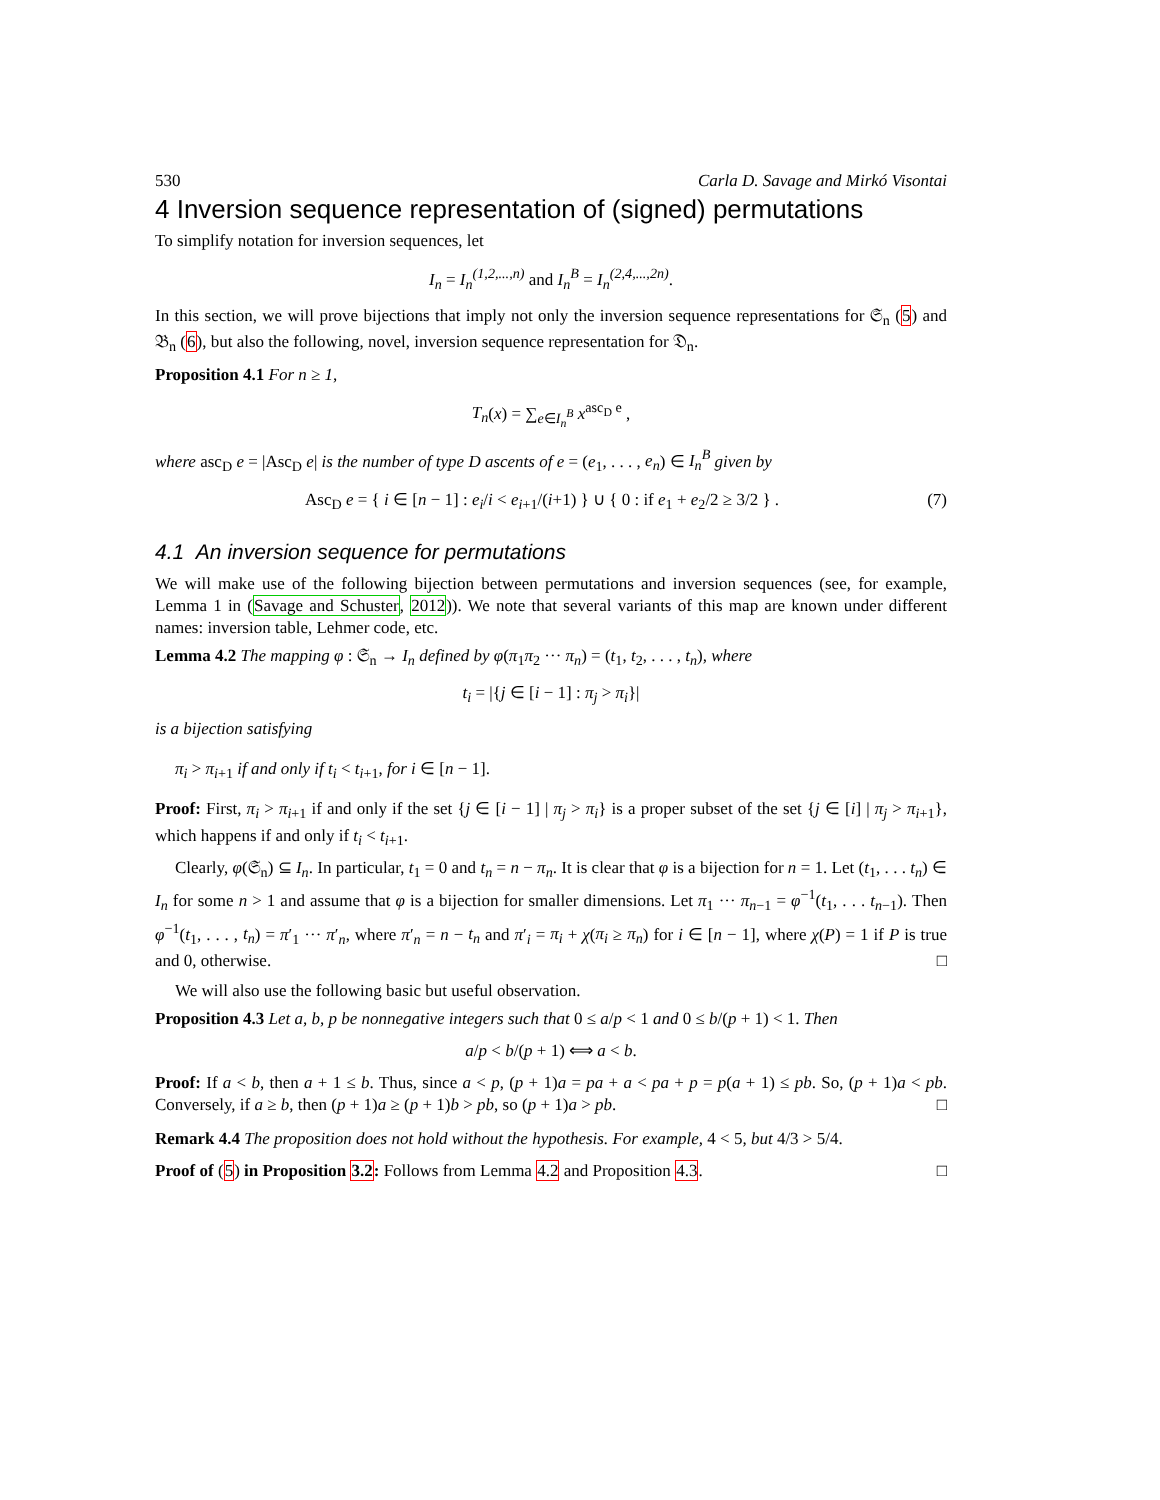530 Carla D. Savage and Mirkó Visontai
4 Inversion sequence representation of (signed) permutations
To simplify notation for inversion sequences, let
I<sub>n</sub> = I<sub>n</sub><sup>(1,2,...,n)</sup> and I<sub>n</sub><sup>B</sup> = I<sub>n</sub><sup>(2,4,...,2n)</sup>.
In this section, we will prove bijections that imply not only the inversion sequence representations for 𝔖<sub>n</sub> (5) and 𝔅<sub>n</sub> (6), but also the following, novel, inversion sequence representation for 𝔇<sub>n</sub>.
Proposition 4.1 For n ≥ 1,
T<sub>n</sub>(x) = ∑<sub>e∈I<sub>n</sub><sup>B</sup></sub> x<sup>asc<sub>D</sub> e</sup> ,
where asc<sub>D</sub> e = |Asc<sub>D</sub> e| is the number of type D ascents of e = (e<sub>1</sub>, . . . , e<sub>n</sub>) ∈ I<sub>n</sub><sup>B</sup> given by
Asc<sub>D</sub> e = { i ∈ [n − 1] : e<sub>i</sub>/i < e<sub>i+1</sub>/(i+1) } ∪ { 0 : if e<sub>1</sub> + e<sub>2</sub>/2 ≥ 3/2 } . (7)
4.1 An inversion sequence for permutations
We will make use of the following bijection between permutations and inversion sequences (see, for example, Lemma 1 in (Savage and Schuster, 2012)). We note that several variants of this map are known under different names: inversion table, Lehmer code, etc.
Lemma 4.2 The mapping φ : 𝔖<sub>n</sub> → I<sub>n</sub> defined by φ(π<sub>1</sub>π<sub>2</sub> ··· π<sub>n</sub>) = (t<sub>1</sub>, t<sub>2</sub>, . . . , t<sub>n</sub>), where
t<sub>i</sub> = |{j ∈ [i − 1] : π<sub>j</sub> > π<sub>i</sub>}|
is a bijection satisfying
π<sub>i</sub> > π<sub>i+1</sub> if and only if t<sub>i</sub> < t<sub>i+1</sub>, for i ∈ [n − 1].
Proof: First, π<sub>i</sub> > π<sub>i+1</sub> if and only if the set {j ∈ [i − 1] | π<sub>j</sub> > π<sub>i</sub>} is a proper subset of the set {j ∈ [i] | π<sub>j</sub> > π<sub>i+1</sub>}, which happens if and only if t<sub>i</sub> < t<sub>i+1</sub>.
Clearly, φ(𝔖<sub>n</sub>) ⊆ I<sub>n</sub>. In particular, t<sub>1</sub> = 0 and t<sub>n</sub> = n − π<sub>n</sub>. It is clear that φ is a bijection for n = 1. Let (t<sub>1</sub>, . . . t<sub>n</sub>) ∈ I<sub>n</sub> for some n > 1 and assume that φ is a bijection for smaller dimensions. Let π<sub>1</sub> ··· π<sub>n−1</sub> = φ<sup>−1</sup>(t<sub>1</sub>, . . . t<sub>n−1</sub>). Then φ<sup>−1</sup>(t<sub>1</sub>, . . . , t<sub>n</sub>) = π′<sub>1</sub> ··· π′<sub>n</sub>, where π′<sub>n</sub> = n − t<sub>n</sub> and π′<sub>i</sub> = π<sub>i</sub> + χ(π<sub>i</sub> ≥ π<sub>n</sub>) for i ∈ [n − 1], where χ(P) = 1 if P is true and 0, otherwise. □
We will also use the following basic but useful observation.
Proposition 4.3 Let a, b, p be nonnegative integers such that 0 ≤ a/p < 1 and 0 ≤ b/(p + 1) < 1. Then
a/p < b/(p + 1) ⟺ a < b.
Proof: If a < b, then a + 1 ≤ b. Thus, since a < p, (p + 1)a = pa + a < pa + p = p(a + 1) ≤ pb. So, (p + 1)a < pb. Conversely, if a ≥ b, then (p + 1)a ≥ (p + 1)b > pb, so (p + 1)a > pb. □
Remark 4.4 The proposition does not hold without the hypothesis. For example, 4 < 5, but 4/3 > 5/4.
Proof of (5) in Proposition 3.2: Follows from Lemma 4.2 and Proposition 4.3. □